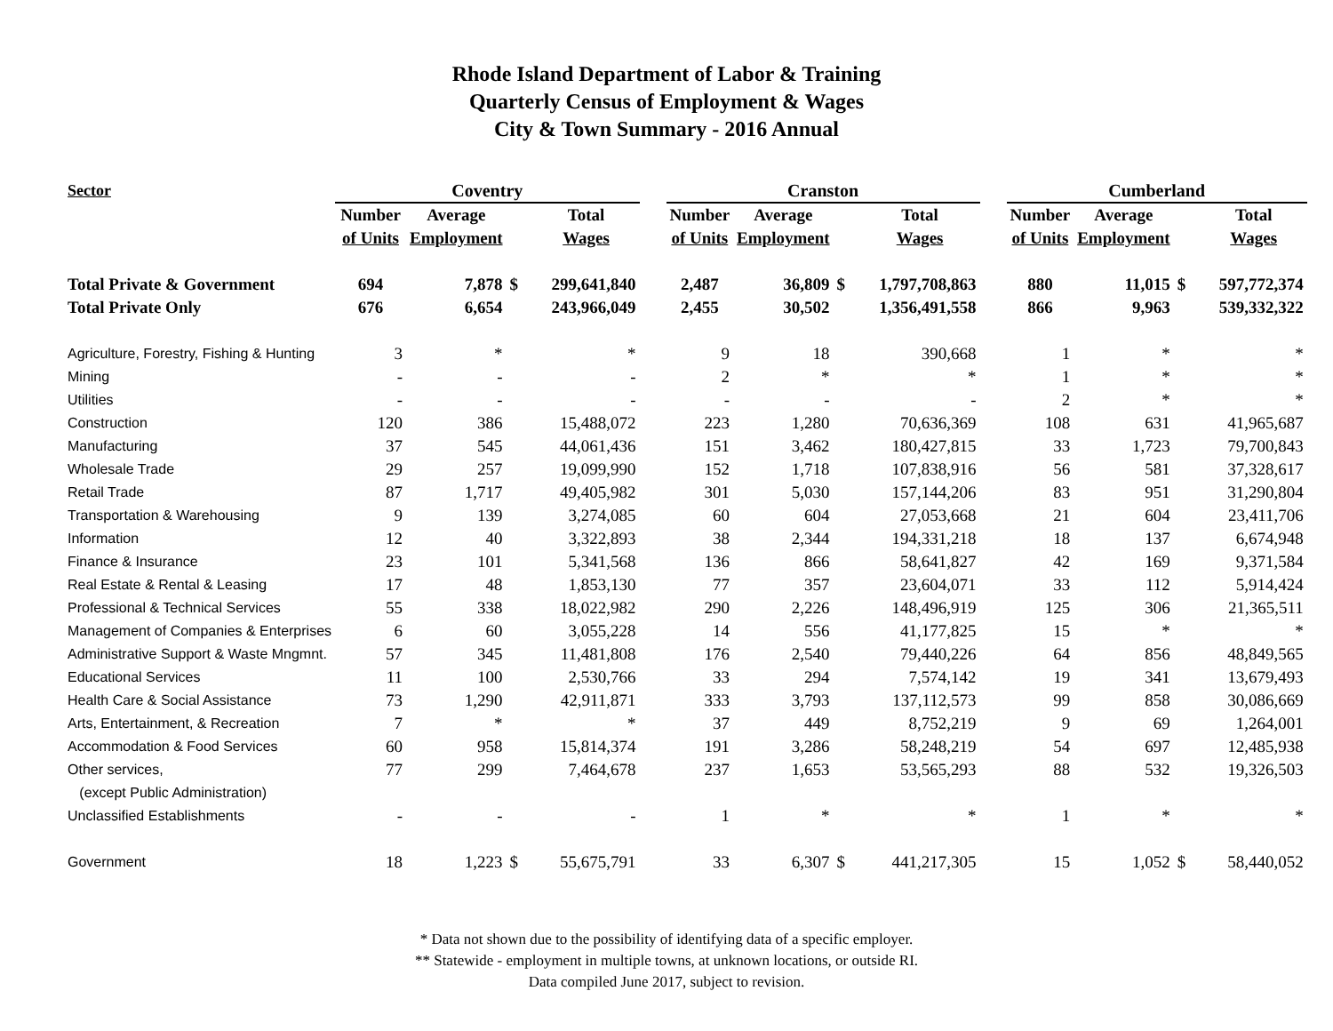Rhode Island Department of Labor & Training
Quarterly Census of Employment & Wages
City & Town Summary - 2016 Annual
| Sector | Coventry | | | | | Cranston | | | | | Cumberland | | | |
| --- | --- | --- | --- | --- | --- | --- | --- | --- | --- | --- | --- | --- | --- | --- |
| | Number | Average | | Total | | Number | Average | | Total | | Number | Average | | Total |
| | of Units | Employment | | Wages | | of Units | Employment | | Wages | | of Units | Employment | | Wages |
| Total Private & Government | 694 | 7,878 | $ | 299,641,840 | | 2,487 | 36,809 | $ | 1,797,708,863 | | 880 | 11,015 | $ | 597,772,374 |
| Total Private Only | 676 | 6,654 | | 243,966,049 | | 2,455 | 30,502 | | 1,356,491,558 | | 866 | 9,963 | | 539,332,322 |
| Agriculture, Forestry, Fishing & Hunting | 3 | * | | * | | 9 | 18 | | 390,668 | | 1 | * | | * |
| Mining | - | - | | - | | 2 | * | | * | | 1 | * | | * |
| Utilities | - | - | | - | | - | - | | - | | 2 | * | | * |
| Construction | 120 | 386 | | 15,488,072 | | 223 | 1,280 | | 70,636,369 | | 108 | 631 | | 41,965,687 |
| Manufacturing | 37 | 545 | | 44,061,436 | | 151 | 3,462 | | 180,427,815 | | 33 | 1,723 | | 79,700,843 |
| Wholesale Trade | 29 | 257 | | 19,099,990 | | 152 | 1,718 | | 107,838,916 | | 56 | 581 | | 37,328,617 |
| Retail Trade | 87 | 1,717 | | 49,405,982 | | 301 | 5,030 | | 157,144,206 | | 83 | 951 | | 31,290,804 |
| Transportation & Warehousing | 9 | 139 | | 3,274,085 | | 60 | 604 | | 27,053,668 | | 21 | 604 | | 23,411,706 |
| Information | 12 | 40 | | 3,322,893 | | 38 | 2,344 | | 194,331,218 | | 18 | 137 | | 6,674,948 |
| Finance & Insurance | 23 | 101 | | 5,341,568 | | 136 | 866 | | 58,641,827 | | 42 | 169 | | 9,371,584 |
| Real Estate & Rental & Leasing | 17 | 48 | | 1,853,130 | | 77 | 357 | | 23,604,071 | | 33 | 112 | | 5,914,424 |
| Professional & Technical Services | 55 | 338 | | 18,022,982 | | 290 | 2,226 | | 148,496,919 | | 125 | 306 | | 21,365,511 |
| Management of Companies & Enterprises | 6 | 60 | | 3,055,228 | | 14 | 556 | | 41,177,825 | | 15 | * | | * |
| Administrative Support & Waste Mngmnt. | 57 | 345 | | 11,481,808 | | 176 | 2,540 | | 79,440,226 | | 64 | 856 | | 48,849,565 |
| Educational Services | 11 | 100 | | 2,530,766 | | 33 | 294 | | 7,574,142 | | 19 | 341 | | 13,679,493 |
| Health Care & Social Assistance | 73 | 1,290 | | 42,911,871 | | 333 | 3,793 | | 137,112,573 | | 99 | 858 | | 30,086,669 |
| Arts, Entertainment, & Recreation | 7 | * | | * | | 37 | 449 | | 8,752,219 | | 9 | 69 | | 1,264,001 |
| Accommodation & Food Services | 60 | 958 | | 15,814,374 | | 191 | 3,286 | | 58,248,219 | | 54 | 697 | | 12,485,938 |
| Other services, | 77 | 299 | | 7,464,678 | | 237 | 1,653 | | 53,565,293 | | 88 | 532 | | 19,326,503 |
| (except Public Administration) | | | | | | | | | | | | | | |
| Unclassified Establishments | - | - | | - | | 1 | * | | * | | 1 | * | | * |
| Government | 18 | 1,223 | $ | 55,675,791 | | 33 | 6,307 | $ | 441,217,305 | | 15 | 1,052 | $ | 58,440,052 |
* Data not shown due to the possibility of identifying data of a specific employer.
** Statewide - employment in multiple towns, at unknown locations, or outside RI.
Data compiled June 2017, subject to revision.